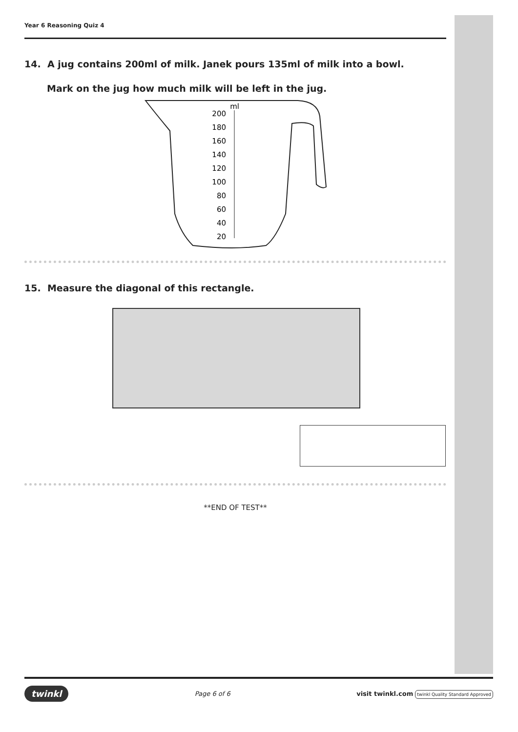Year 6 Reasoning Quiz 4
14. A jug contains 200ml of milk. Janek pours 135ml of milk into a bowl.
Mark on the jug how much milk will be left in the jug.
ml
200
180
160
140
120
100
80
60
40
20
15. Measure the diagonal of this rectangle.
**END OF TEST**
twinkl Page 6 of 6 visit twinkl.com twinkl Quality Standard Approved